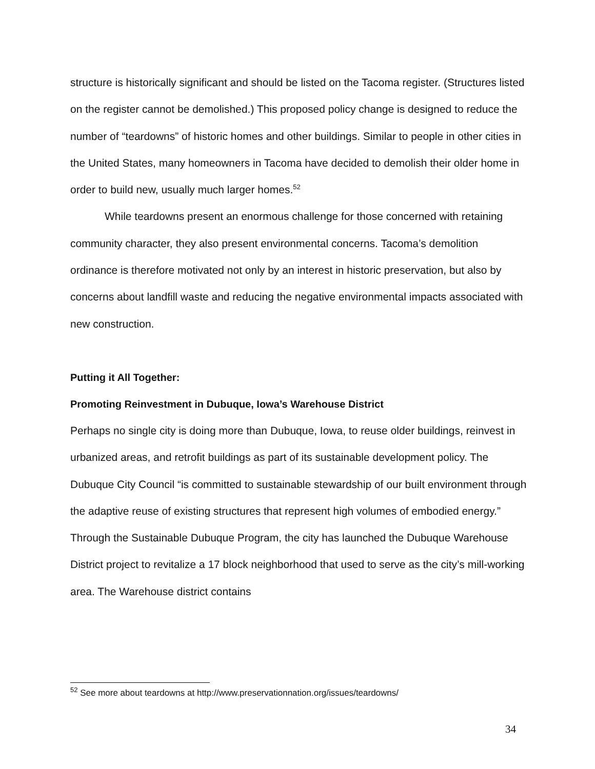structure is historically significant and should be listed on the Tacoma register. (Structures listed on the register cannot be demolished.) This proposed policy change is designed to reduce the number of “teardowns” of historic homes and other buildings. Similar to people in other cities in the United States, many homeowners in Tacoma have decided to demolish their older home in order to build new, usually much larger homes.<sup>52</sup>
While teardowns present an enormous challenge for those concerned with retaining community character, they also present environmental concerns. Tacoma’s demolition ordinance is therefore motivated not only by an interest in historic preservation, but also by concerns about landfill waste and reducing the negative environmental impacts associated with new construction.
Putting it All Together:
Promoting Reinvestment in Dubuque, Iowa’s Warehouse District
Perhaps no single city is doing more than Dubuque, Iowa, to reuse older buildings, reinvest in urbanized areas, and retrofit buildings as part of its sustainable development policy. The Dubuque City Council “is committed to sustainable stewardship of our built environment through the adaptive reuse of existing structures that represent high volumes of embodied energy.” Through the Sustainable Dubuque Program, the city has launched the Dubuque Warehouse District project to revitalize a 17 block neighborhood that used to serve as the city’s mill-working area. The Warehouse district contains
<sup>52</sup> See more about teardowns at http://www.preservationnation.org/issues/teardowns/
34